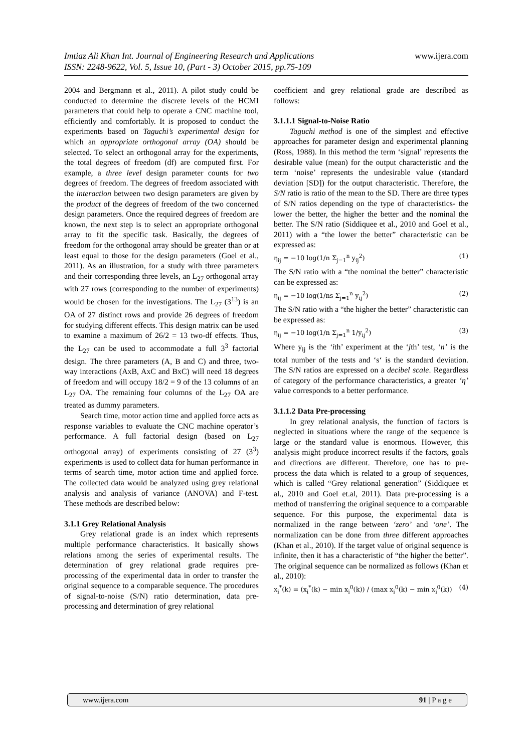www.ijera.com Imtiaz Ali Khan Int. Journal of Engineering Research and Applications
ISSN: 2248-9622, Vol. 5, Issue 10, (Part - 3) October 2015, pp.75-109
2004 and Bergmann et al., 2011). A pilot study could be conducted to determine the discrete levels of the HCMI parameters that could help to operate a CNC machine tool, efficiently and comfortably. It is proposed to conduct the experiments based on Taguchi’s experimental design for which an appropriate orthogonal array (OA) should be selected. To select an orthogonal array for the experiments, the total degrees of freedom (df) are computed first. For example, a three level design parameter counts for two degrees of freedom. The degrees of freedom associated with the interaction between two design parameters are given by the product of the degrees of freedom of the two concerned design parameters. Once the required degrees of freedom are known, the next step is to select an appropriate orthogonal array to fit the specific task. Basically, the degrees of freedom for the orthogonal array should be greater than or at least equal to those for the design parameters (Goel et al., 2011). As an illustration, for a study with three parameters and their corresponding three levels, an L<sub>27</sub> orthogonal array with 27 rows (corresponding to the number of experiments) would be chosen for the investigations. The L<sub>27</sub> (3<sup>13</sup>) is an OA of 27 distinct rows and provide 26 degrees of freedom for studying different effects. This design matrix can be used to examine a maximum of 26/2 = 13 two-df effects. Thus, the L<sub>27</sub> can be used to accommodate a full 3<sup>3</sup> factorial design. The three parameters (A, B and C) and three, two-way interactions (AxB, AxC and BxC) will need 18 degrees of freedom and will occupy 18/2 = 9 of the 13 columns of an L<sub>27</sub> OA. The remaining four columns of the L<sub>27</sub> OA are treated as dummy parameters.
Search time, motor action time and applied force acts as response variables to evaluate the CNC machine operator’s performance. A full factorial design (based on L<sub>27</sub> orthogonal array) of experiments consisting of 27 (3<sup>3</sup>) experiments is used to collect data for human performance in terms of search time, motor action time and applied force. The collected data would be analyzed using grey relational analysis and analysis of variance (ANOVA) and F-test. These methods are described below:
3.1.1 Grey Relational Analysis
Grey relational grade is an index which represents multiple performance characteristics. It basically shows relations among the series of experimental results. The determination of grey relational grade requires pre-processing of the experimental data in order to transfer the original sequence to a comparable sequence. The procedures of signal-to-noise (S/N) ratio determination, data pre-processing and determination of grey relational
coefficient and grey relational grade are described as follows:
3.1.1.1 Signal-to-Noise Ratio
Taguchi method is one of the simplest and effective approaches for parameter design and experimental planning (Ross, 1988). In this method the term ‘signal’ represents the desirable value (mean) for the output characteristic and the term ‘noise’ represents the undesirable value (standard deviation [SD]) for the output characteristic. Therefore, the S/N ratio is ratio of the mean to the SD. There are three types of S/N ratios depending on the type of characteristics- the lower the better, the higher the better and the nominal the better. The S/N ratio (Siddiquee et al., 2010 and Goel et al., 2011) with a “the lower the better” characteristic can be expressed as:
η<sub>ij</sub> = −10 log(1/n Σ<sub>j=1</sub><sup>n</sup> y<sub>ij</sub><sup>2</sup>) (1)
The S/N ratio with a “the nominal the better” characteristic can be expressed as:
η<sub>ij</sub> = −10 log(1/ns Σ<sub>j=1</sub><sup>n</sup> y<sub>ij</sub><sup>2</sup>) (2)
The S/N ratio with a “the higher the better” characteristic can be expressed as:
η<sub>ij</sub> = −10 log(1/n Σ<sub>j=1</sub><sup>n</sup> 1/y<sub>ij</sub><sup>2</sup>) (3)
Where y<sub>ij</sub> is the ‘ith’ experiment at the ‘jth’ test, ‘n’ is the total number of the tests and ‘s‘ is the standard deviation. The S/N ratios are expressed on a decibel scale. Regardless of category of the performance characteristics, a greater ‘η’ value corresponds to a better performance.
3.1.1.2 Data Pre-processing
In grey relational analysis, the function of factors is neglected in situations where the range of the sequence is large or the standard value is enormous. However, this analysis might produce incorrect results if the factors, goals and directions are different. Therefore, one has to pre-process the data which is related to a group of sequences, which is called “Grey relational generation” (Siddiquee et al., 2010 and Goel et.al, 2011). Data pre-processing is a method of transferring the original sequence to a comparable sequence. For this purpose, the experimental data is normalized in the range between ‘zero’ and ‘one’. The normalization can be done from three different approaches (Khan et al., 2010). If the target value of original sequence is infinite, then it has a characteristic of “the higher the better”. The original sequence can be normalized as follows (Khan et al., 2010):
x<sub>i</sub><sup>*</sup>(k) = (x<sub>i</sub><sup>*</sup>(k) − min x<sub>i</sub><sup>0</sup>(k)) / (max x<sub>i</sub><sup>0</sup>(k) − min x<sub>i</sub><sup>0</sup>(k)) (4)
91 | P a g e www.ijera.com